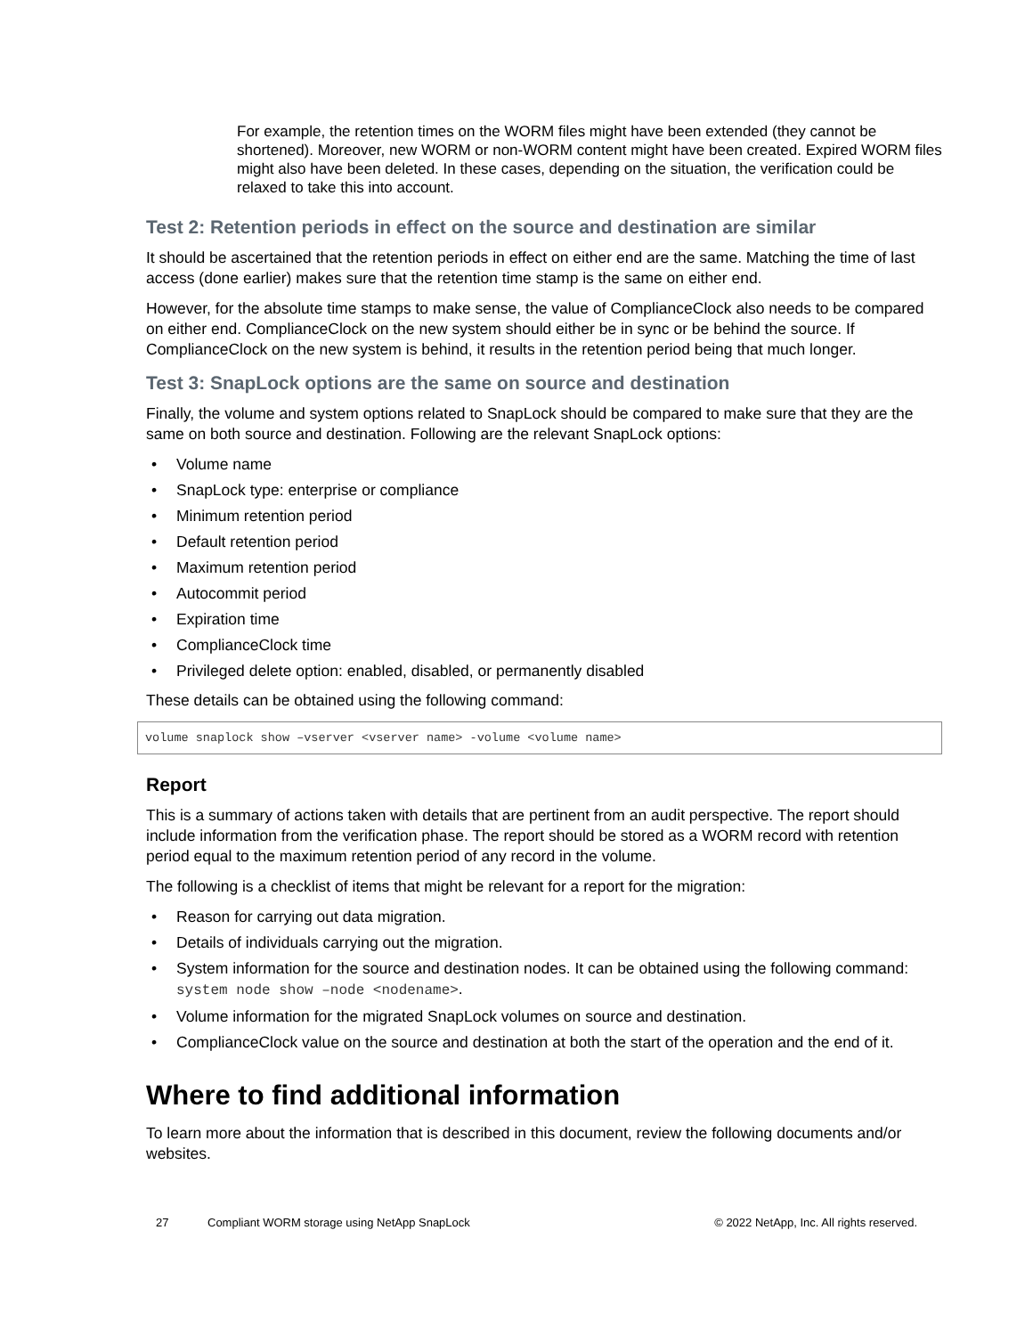For example, the retention times on the WORM files might have been extended (they cannot be shortened). Moreover, new WORM or non-WORM content might have been created. Expired WORM files might also have been deleted. In these cases, depending on the situation, the verification could be relaxed to take this into account.
Test 2: Retention periods in effect on the source and destination are similar
It should be ascertained that the retention periods in effect on either end are the same. Matching the time of last access (done earlier) makes sure that the retention time stamp is the same on either end.
However, for the absolute time stamps to make sense, the value of ComplianceClock also needs to be compared on either end. ComplianceClock on the new system should either be in sync or be behind the source. If ComplianceClock on the new system is behind, it results in the retention period being that much longer.
Test 3: SnapLock options are the same on source and destination
Finally, the volume and system options related to SnapLock should be compared to make sure that they are the same on both source and destination. Following are the relevant SnapLock options:
• Volume name
• SnapLock type: enterprise or compliance
• Minimum retention period
• Default retention period
• Maximum retention period
• Autocommit period
• Expiration time
• ComplianceClock time
• Privileged delete option: enabled, disabled, or permanently disabled
These details can be obtained using the following command:
volume snaplock show –vserver <vserver name> -volume <volume name>
Report
This is a summary of actions taken with details that are pertinent from an audit perspective. The report should include information from the verification phase. The report should be stored as a WORM record with retention period equal to the maximum retention period of any record in the volume.
The following is a checklist of items that might be relevant for a report for the migration:
• Reason for carrying out data migration.
• Details of individuals carrying out the migration.
• System information for the source and destination nodes. It can be obtained using the following command: system node show –node <nodename>.
• Volume information for the migrated SnapLock volumes on source and destination.
• ComplianceClock value on the source and destination at both the start of the operation and the end of it.
Where to find additional information
To learn more about the information that is described in this document, review the following documents and/or websites.
27 Compliant WORM storage using NetApp SnapLock © 2022 NetApp, Inc. All rights reserved.